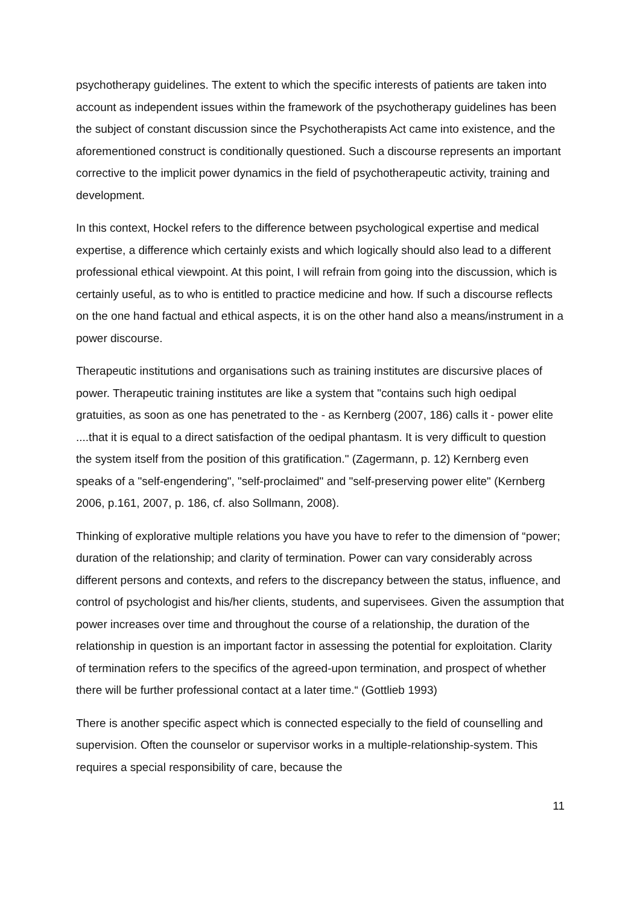psychotherapy guidelines. The extent to which the specific interests of patients are taken into account as independent issues within the framework of the psychotherapy guidelines has been the subject of constant discussion since the Psychotherapists Act came into existence, and the aforementioned construct is conditionally questioned. Such a discourse represents an important corrective to the implicit power dynamics in the field of psychotherapeutic activity, training and development.
In this context, Hockel refers to the difference between psychological expertise and medical expertise, a difference which certainly exists and which logically should also lead to a different professional ethical viewpoint. At this point, I will refrain from going into the discussion, which is certainly useful, as to who is entitled to practice medicine and how. If such a discourse reflects on the one hand factual and ethical aspects, it is on the other hand also a means/instrument in a power discourse.
Therapeutic institutions and organisations such as training institutes are discursive places of power. Therapeutic training institutes are like a system that "contains such high oedipal gratuities, as soon as one has penetrated to the - as Kernberg (2007, 186) calls it - power elite ....that it is equal to a direct satisfaction of the oedipal phantasm. It is very difficult to question the system itself from the position of this gratification." (Zagermann, p. 12) Kernberg even speaks of a "self-engendering", "self-proclaimed" and "self-preserving power elite" (Kernberg 2006, p.161, 2007, p. 186, cf. also Sollmann, 2008).
Thinking of explorative multiple relations you have you have to refer to the dimension of “power; duration of the relationship; and clarity of termination. Power can vary considerably across different persons and contexts, and refers to the discrepancy between the status, influence, and control of psychologist and his/her clients, students, and supervisees. Given the assumption that power increases over time and throughout the course of a relationship, the duration of the relationship in question is an important factor in assessing the potential for exploitation. Clarity of termination refers to the specifics of the agreed-upon termination, and prospect of whether there will be further professional contact at a later time.“ (Gottlieb 1993)
There is another specific aspect which is connected especially to the field of counselling and supervision. Often the counselor or supervisor works in a multiple-relationship-system. This requires a special responsibility of care, because the
11